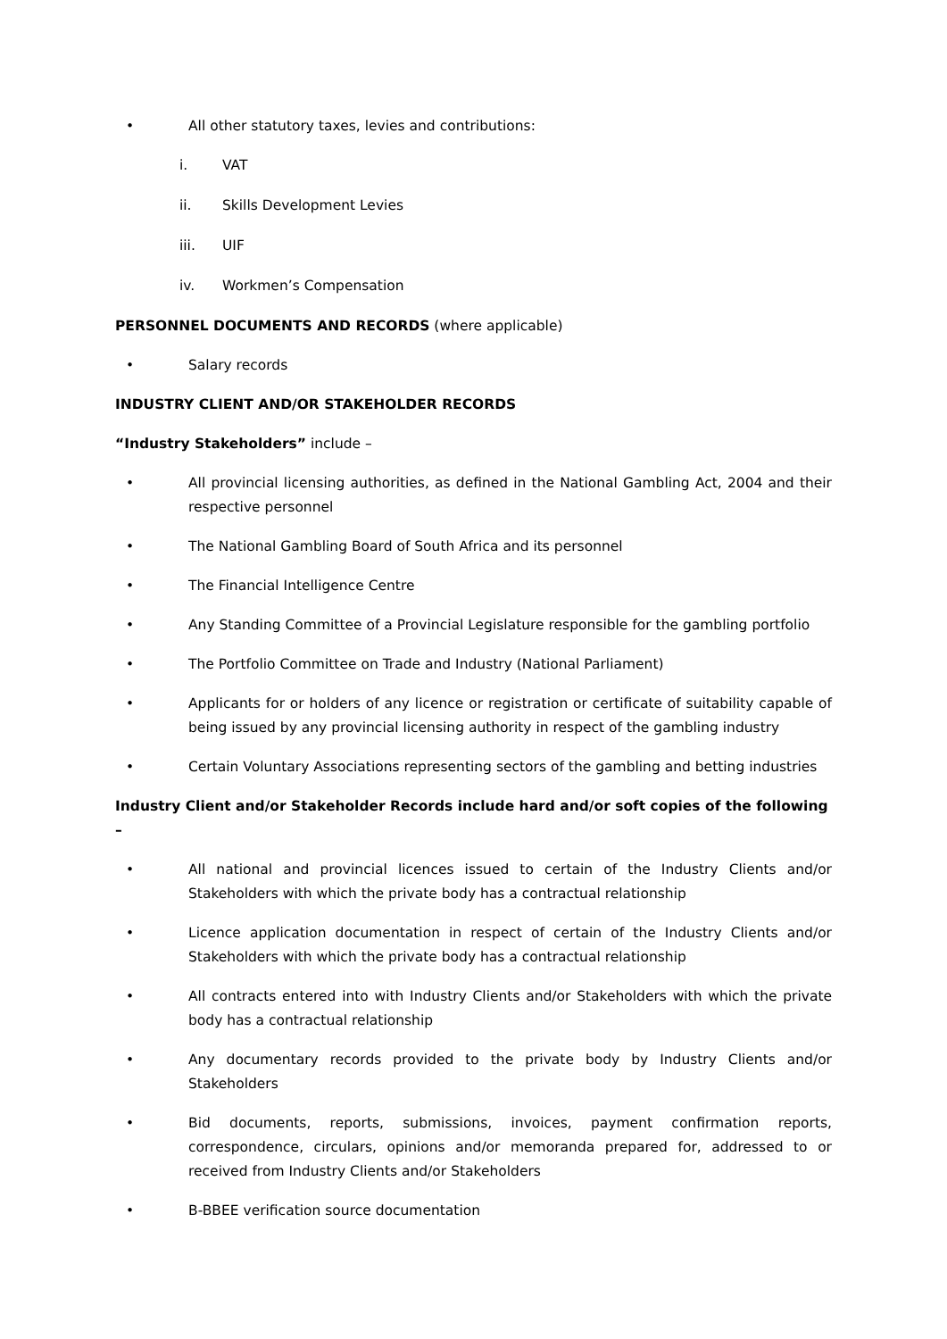• All other statutory taxes, levies and contributions:
i. VAT
ii. Skills Development Levies
iii. UIF
iv. Workmen’s Compensation
PERSONNEL DOCUMENTS AND RECORDS (where applicable)
• Salary records
INDUSTRY CLIENT AND/OR STAKEHOLDER RECORDS
“Industry Stakeholders” include –
• All provincial licensing authorities, as defined in the National Gambling Act, 2004 and their respective personnel
• The National Gambling Board of South Africa and its personnel
• The Financial Intelligence Centre
• Any Standing Committee of a Provincial Legislature responsible for the gambling portfolio
• The Portfolio Committee on Trade and Industry (National Parliament)
• Applicants for or holders of any licence or registration or certificate of suitability capable of being issued by any provincial licensing authority in respect of the gambling industry
• Certain Voluntary Associations representing sectors of the gambling and betting industries
Industry Client and/or Stakeholder Records include hard and/or soft copies of the following –
• All national and provincial licences issued to certain of the Industry Clients and/or Stakeholders with which the private body has a contractual relationship
• Licence application documentation in respect of certain of the Industry Clients and/or Stakeholders with which the private body has a contractual relationship
• All contracts entered into with Industry Clients and/or Stakeholders with which the private body has a contractual relationship
• Any documentary records provided to the private body by Industry Clients and/or Stakeholders
• Bid documents, reports, submissions, invoices, payment confirmation reports, correspondence, circulars, opinions and/or memoranda prepared for, addressed to or received from Industry Clients and/or Stakeholders
• B-BBEE verification source documentation